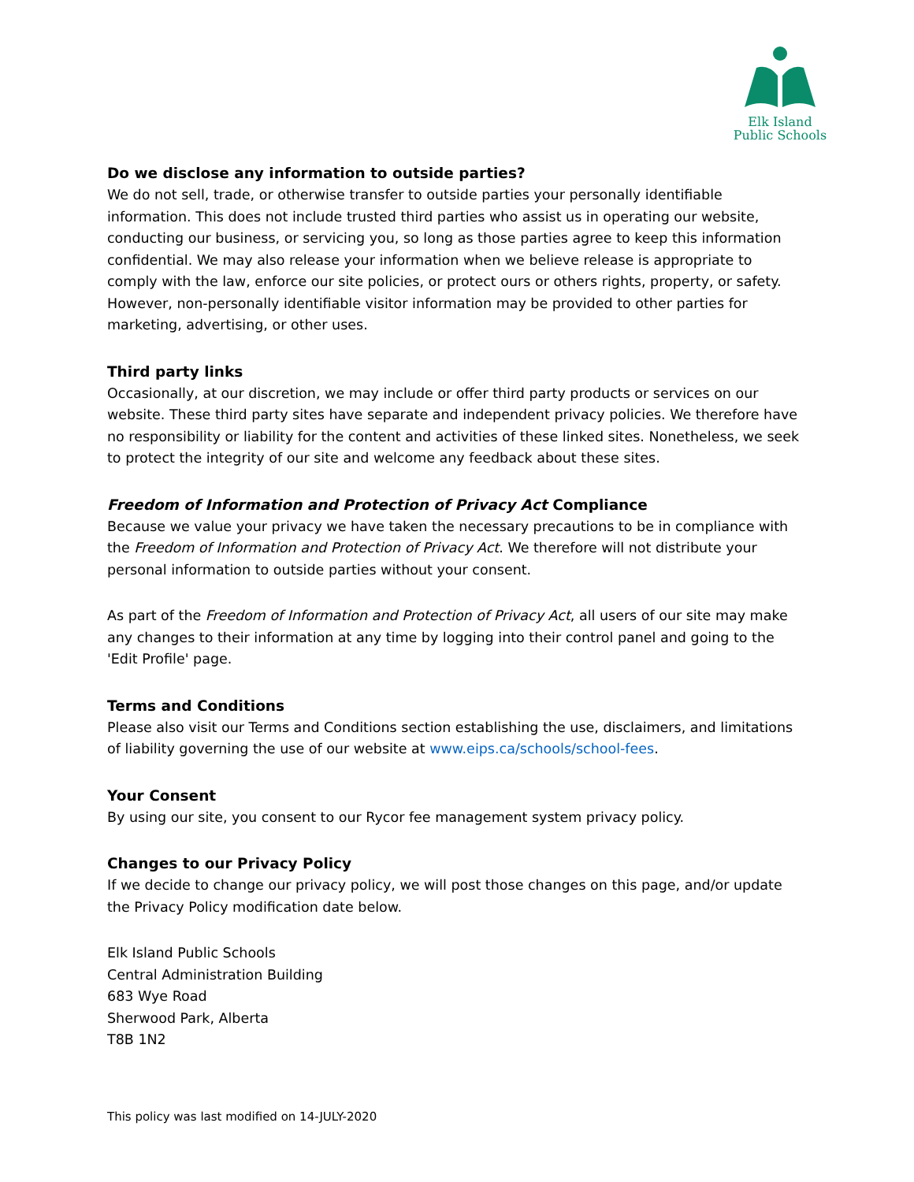Elk Island
Public Schools
Do we disclose any information to outside parties?
We do not sell, trade, or otherwise transfer to outside parties your personally identifiable information. This does not include trusted third parties who assist us in operating our website, conducting our business, or servicing you, so long as those parties agree to keep this information confidential. We may also release your information when we believe release is appropriate to comply with the law, enforce our site policies, or protect ours or others rights, property, or safety. However, non-personally identifiable visitor information may be provided to other parties for marketing, advertising, or other uses.
Third party links
Occasionally, at our discretion, we may include or offer third party products or services on our website. These third party sites have separate and independent privacy policies. We therefore have no responsibility or liability for the content and activities of these linked sites. Nonetheless, we seek to protect the integrity of our site and welcome any feedback about these sites.
Freedom of Information and Protection of Privacy Act Compliance
Because we value your privacy we have taken the necessary precautions to be in compliance with the Freedom of Information and Protection of Privacy Act. We therefore will not distribute your personal information to outside parties without your consent.
As part of the Freedom of Information and Protection of Privacy Act, all users of our site may make any changes to their information at any time by logging into their control panel and going to the 'Edit Profile' page.
Terms and Conditions
Please also visit our Terms and Conditions section establishing the use, disclaimers, and limitations of liability governing the use of our website at www.eips.ca/schools/school-fees.
Your Consent
By using our site, you consent to our Rycor fee management system privacy policy.
Changes to our Privacy Policy
If we decide to change our privacy policy, we will post those changes on this page, and/or update the Privacy Policy modification date below.
Elk Island Public Schools
Central Administration Building
683 Wye Road
Sherwood Park, Alberta
T8B 1N2
This policy was last modified on 14-JULY-2020